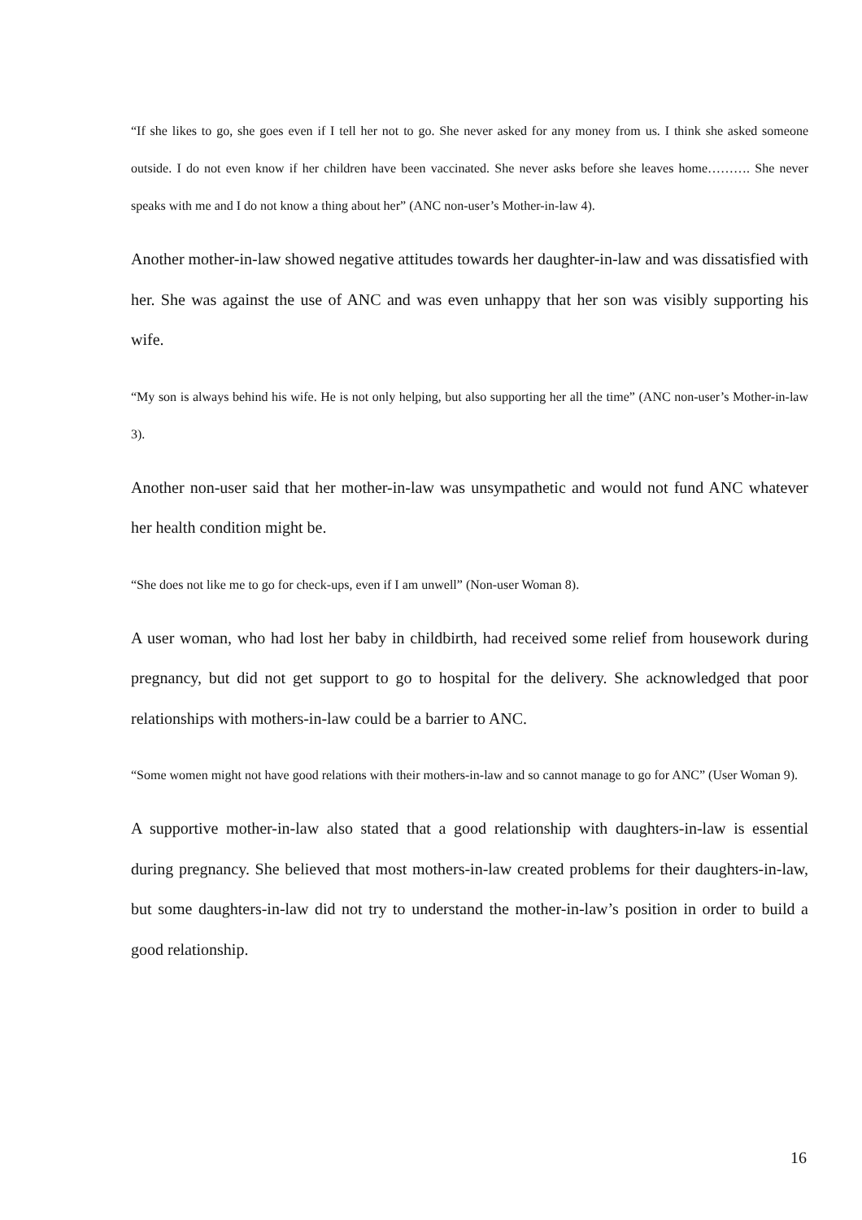“If she likes to go, she goes even if I tell her not to go. She never asked for any money from us. I think she asked someone outside. I do not even know if her children have been vaccinated. She never asks before she leaves home………. She never speaks with me and I do not know a thing about her” (ANC non-user’s Mother-in-law 4).
Another mother-in-law showed negative attitudes towards her daughter-in-law and was dissatisfied with her. She was against the use of ANC and was even unhappy that her son was visibly supporting his wife.
“My son is always behind his wife. He is not only helping, but also supporting her all the time” (ANC non-user’s Mother-in-law 3).
Another non-user said that her mother-in-law was unsympathetic and would not fund ANC whatever her health condition might be.
“She does not like me to go for check-ups, even if I am unwell” (Non-user Woman 8).
A user woman, who had lost her baby in childbirth, had received some relief from housework during pregnancy, but did not get support to go to hospital for the delivery. She acknowledged that poor relationships with mothers-in-law could be a barrier to ANC.
“Some women might not have good relations with their mothers-in-law and so cannot manage to go for ANC” (User Woman 9).
A supportive mother-in-law also stated that a good relationship with daughters-in-law is essential during pregnancy. She believed that most mothers-in-law created problems for their daughters-in-law, but some daughters-in-law did not try to understand the mother-in-law’s position in order to build a good relationship.
16